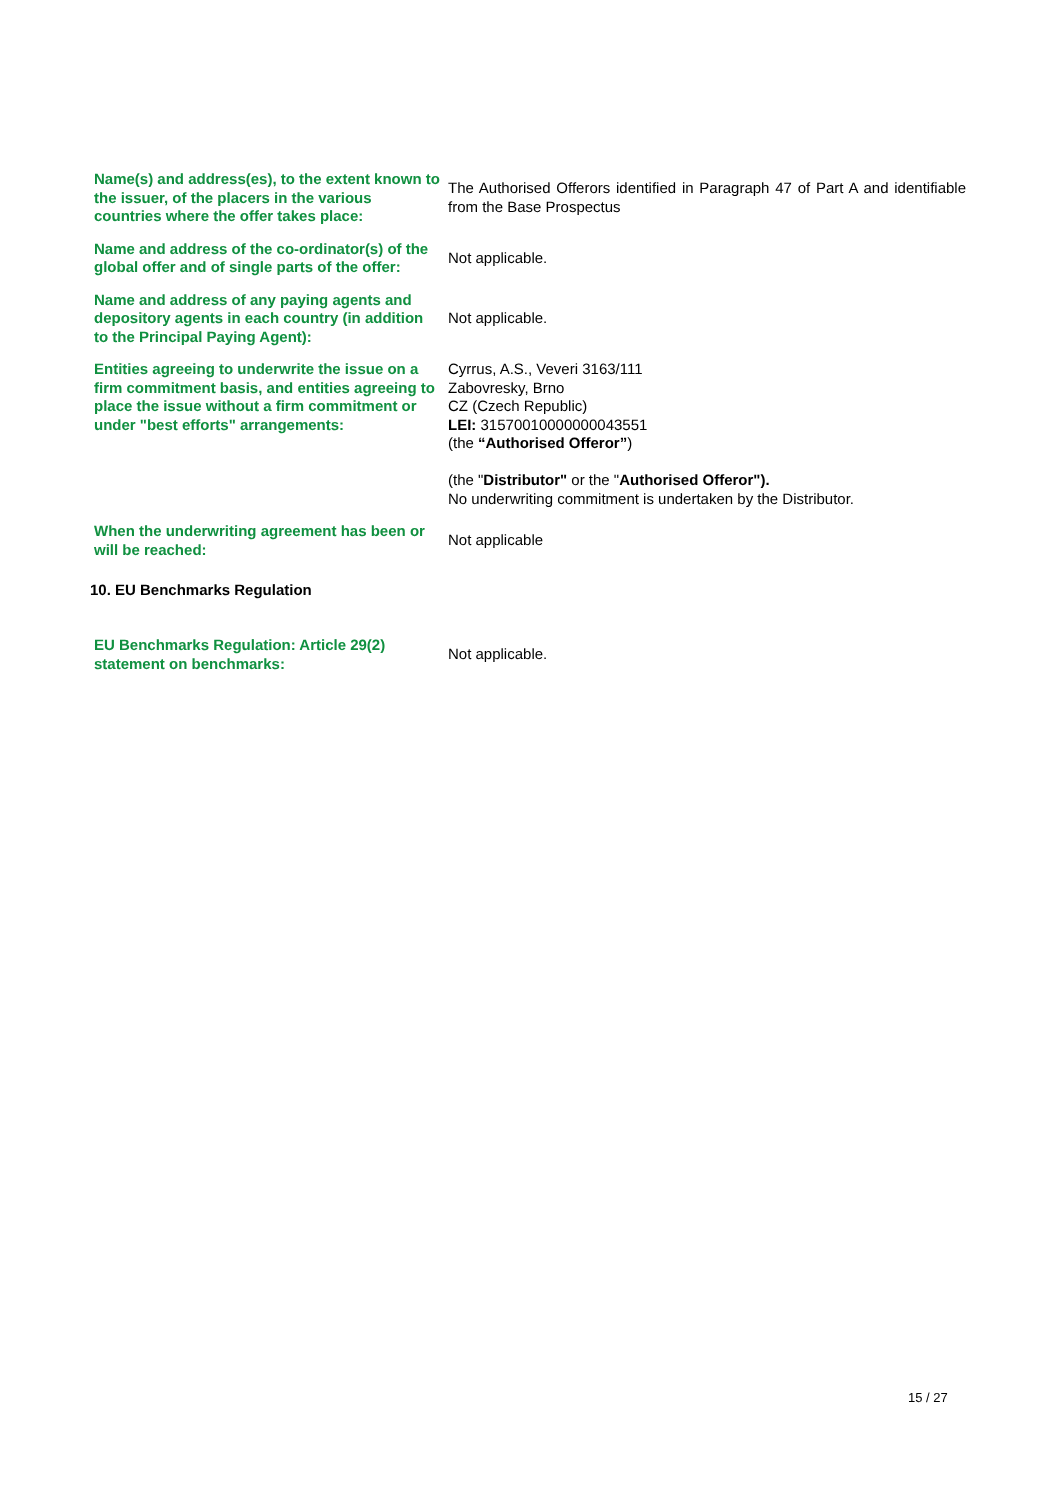| Name(s) and address(es), to the extent known to the issuer, of the placers in the various countries where the offer takes place: | The Authorised Offerors identified in Paragraph 47 of Part A and identifiable from the Base Prospectus |
| Name and address of the co-ordinator(s) of the global offer and of single parts of the offer: | Not applicable. |
| Name and address of any paying agents and depository agents in each country (in addition to the Principal Paying Agent): | Not applicable. |
| Entities agreeing to underwrite the issue on a firm commitment basis, and entities agreeing to place the issue without a firm commitment or under "best efforts" arrangements: | Cyrrus, A.S., Veveri 3163/111 Zabovresky, Brno CZ (Czech Republic) LEI: 31570010000000043551 (the “Authorised Offeror” ) (the " Distributor" or the " Authorised Offeror"). No underwriting commitment is undertaken by the Distributor. |
| When the underwriting agreement has been or will be reached: | Not applicable |
10. EU Benchmarks Regulation
| EU Benchmarks Regulation: Article 29(2) statement on benchmarks: | Not applicable. |
15 / 27